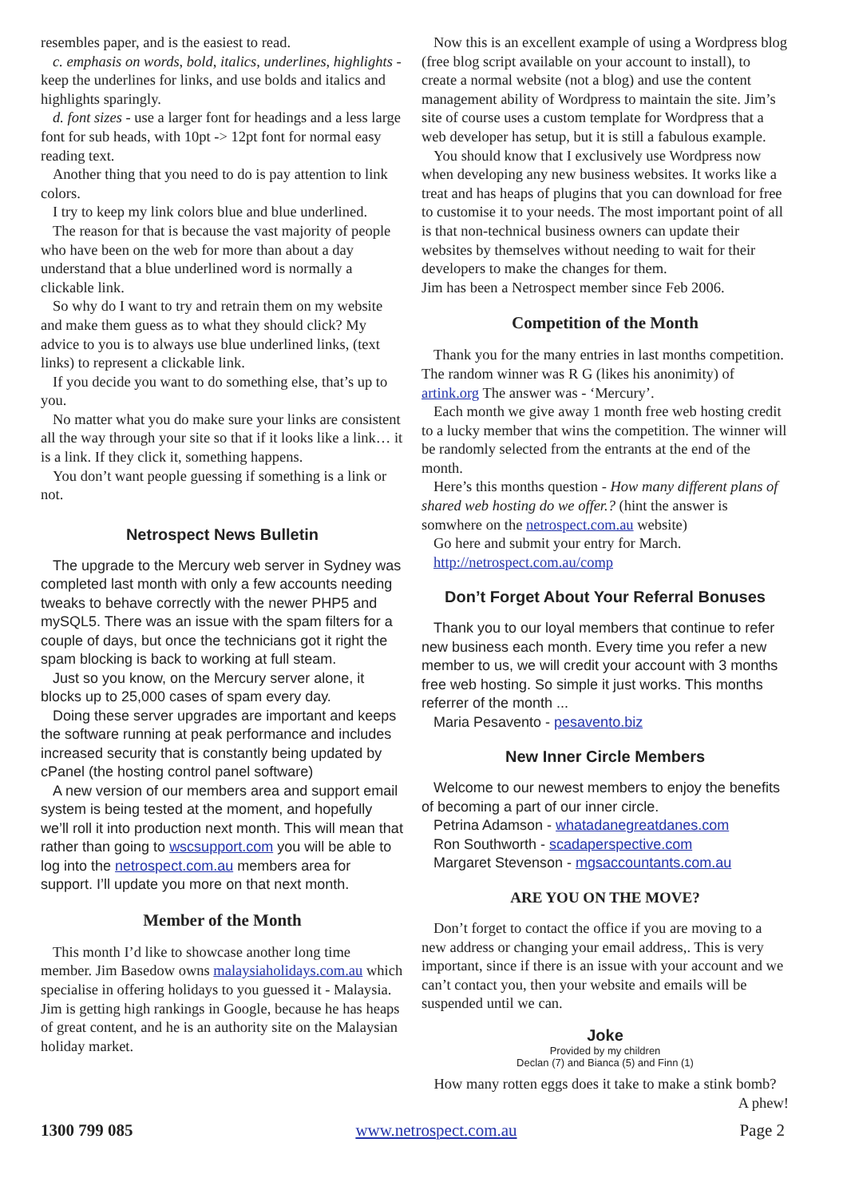resembles paper, and is the easiest to read.
c. emphasis on words, bold, italics, underlines, highlights - keep the underlines for links, and use bolds and italics and highlights sparingly.
d. font sizes - use a larger font for headings and a less large font for sub heads, with 10pt -> 12pt font for normal easy reading text.
Another thing that you need to do is pay attention to link colors.
I try to keep my link colors blue and blue underlined.
The reason for that is because the vast majority of people who have been on the web for more than about a day understand that a blue underlined word is normally a clickable link.
So why do I want to try and retrain them on my website and make them guess as to what they should click? My advice to you is to always use blue underlined links, (text links) to represent a clickable link.
If you decide you want to do something else, that’s up to you.
No matter what you do make sure your links are consistent all the way through your site so that if it looks like a link… it is a link. If they click it, something happens.
You don’t want people guessing if something is a link or not.
Netrospect News Bulletin
The upgrade to the Mercury web server in Sydney was completed last month with only a few accounts needing tweaks to behave correctly with the newer PHP5 and mySQL5. There was an issue with the spam filters for a couple of days, but once the technicians got it right the spam blocking is back to working at full steam.
Just so you know, on the Mercury server alone, it blocks up to 25,000 cases of spam every day.
Doing these server upgrades are important and keeps the software running at peak performance and includes increased security that is constantly being updated by cPanel (the hosting control panel software)
A new version of our members area and support email system is being tested at the moment, and hopefully we’ll roll it into production next month. This will mean that rather than going to wscsupport.com you will be able to log into the netrospect.com.au members area for support. I’ll update you more on that next month.
Member of the Month
This month I’d like to showcase another long time member. Jim Basedow owns malaysiaholidays.com.au which specialise in offering holidays to you guessed it - Malaysia. Jim is getting high rankings in Google, because he has heaps of great content, and he is an authority site on the Malaysian holiday market.
Now this is an excellent example of using a Wordpress blog (free blog script available on your account to install), to create a normal website (not a blog) and use the content management ability of Wordpress to maintain the site. Jim’s site of course uses a custom template for Wordpress that a web developer has setup, but it is still a fabulous example.
You should know that I exclusively use Wordpress now when developing any new business websites. It works like a treat and has heaps of plugins that you can download for free to customise it to your needs. The most important point of all is that non-technical business owners can update their websites by themselves without needing to wait for their developers to make the changes for them.
Jim has been a Netrospect member since Feb 2006.
Competition of the Month
Thank you for the many entries in last months competition. The random winner was R G (likes his anonimity) of artink.org The answer was - ‘Mercury’.
Each month we give away 1 month free web hosting credit to a lucky member that wins the competition. The winner will be randomly selected from the entrants at the end of the month.
Here’s this months question - How many different plans of shared web hosting do we offer.? (hint the answer is somwhere on the netrospect.com.au website)
Go here and submit your entry for March.
http://netrospect.com.au/comp
Don’t Forget About Your Referral Bonuses
Thank you to our loyal members that continue to refer new business each month. Every time you refer a new member to us, we will credit your account with 3 months free web hosting. So simple it just works. This months referrer of the month ...
Maria Pesavento - pesavento.biz
New Inner Circle Members
Welcome to our newest members to enjoy the benefits of becoming a part of our inner circle.
Petrina Adamson - whatadanegreatdanes.com
Ron Southworth - scadaperspective.com
Margaret Stevenson - mgsaccountants.com.au
ARE YOU ON THE MOVE?
Don’t forget to contact the office if you are moving to a new address or changing your email address,. This is very important, since if there is an issue with your account and we can’t contact you, then your website and emails will be suspended until we can.
Joke
Provided by my children
Declan (7) and Bianca (5) and Finn (1)
How many rotten eggs does it take to make a stink bomb?
A phew!
1300 799 085 www.netrospect.com.au Page 2